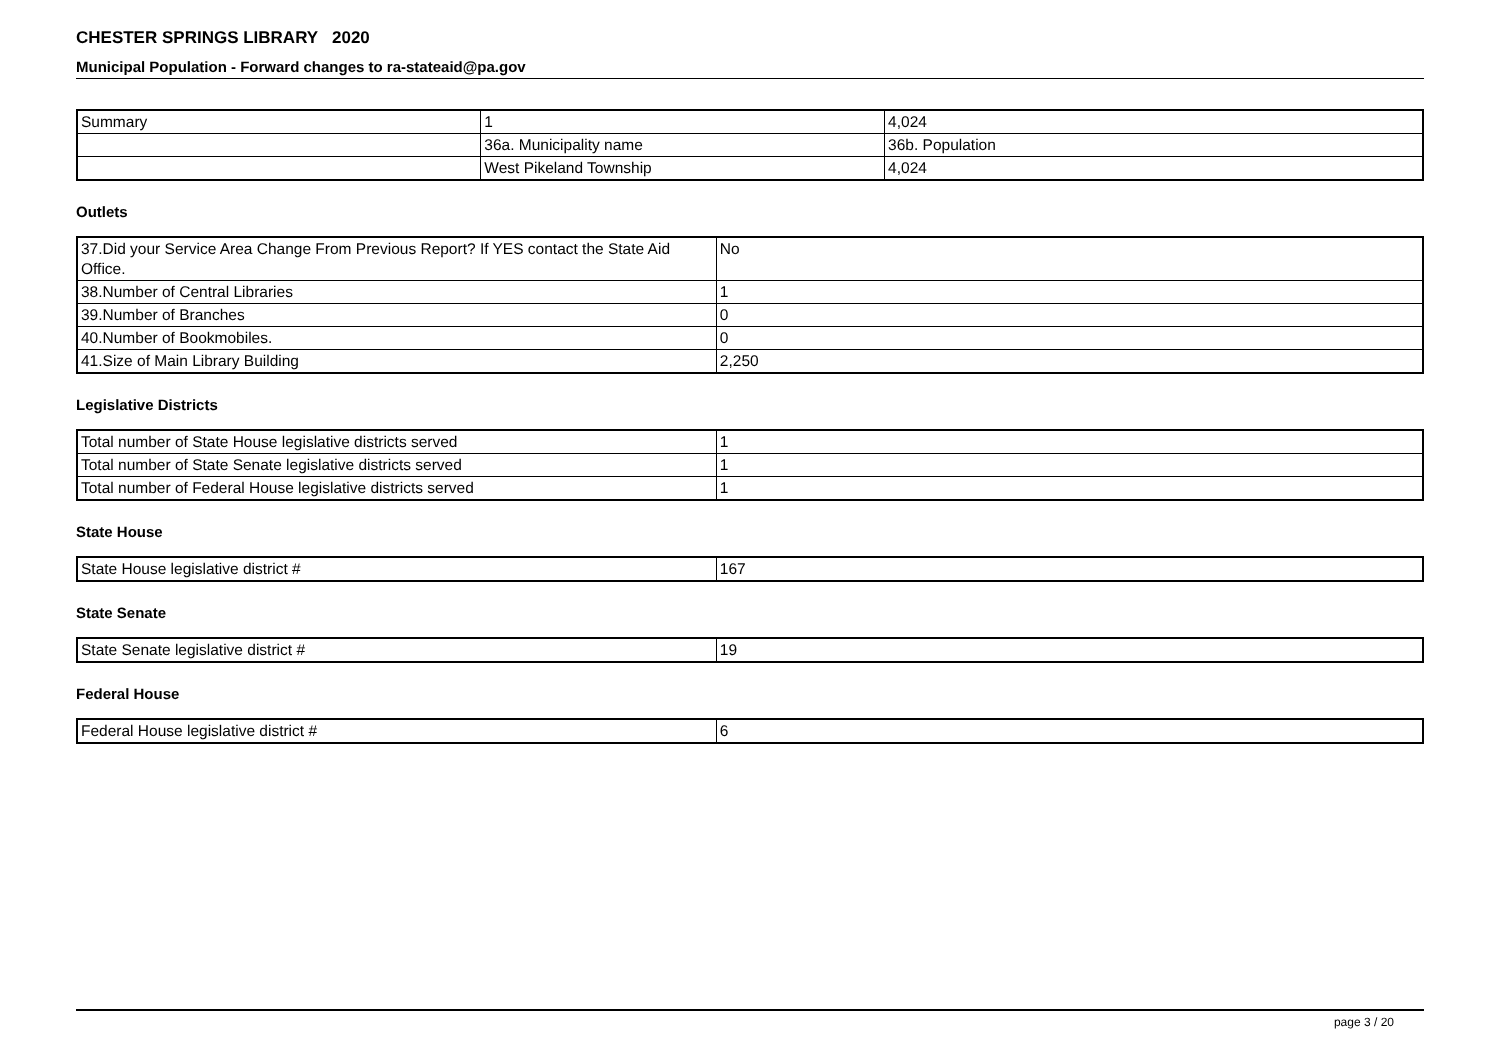CHESTER SPRINGS LIBRARY 2020
Municipal Population - Forward changes to ra-stateaid@pa.gov
| Summary | 1 | 4,024 |
| | 36a. Municipality name | 36b. Population |
| | West Pikeland Township | 4,024 |
Outlets
| 37.Did your Service Area Change From Previous Report? If YES contact the State Aid Office. | No |
| 38.Number of Central Libraries | 1 |
| 39.Number of Branches | 0 |
| 40.Number of Bookmobiles. | 0 |
| 41.Size of Main Library Building | 2,250 |
Legislative Districts
| Total number of State House legislative districts served | 1 |
| Total number of State Senate legislative districts served | 1 |
| Total number of Federal House legislative districts served | 1 |
State House
| State House legislative district # | 167 |
State Senate
| State Senate legislative district # | 19 |
Federal House
| Federal House legislative district # | 6 |
page 3 / 20